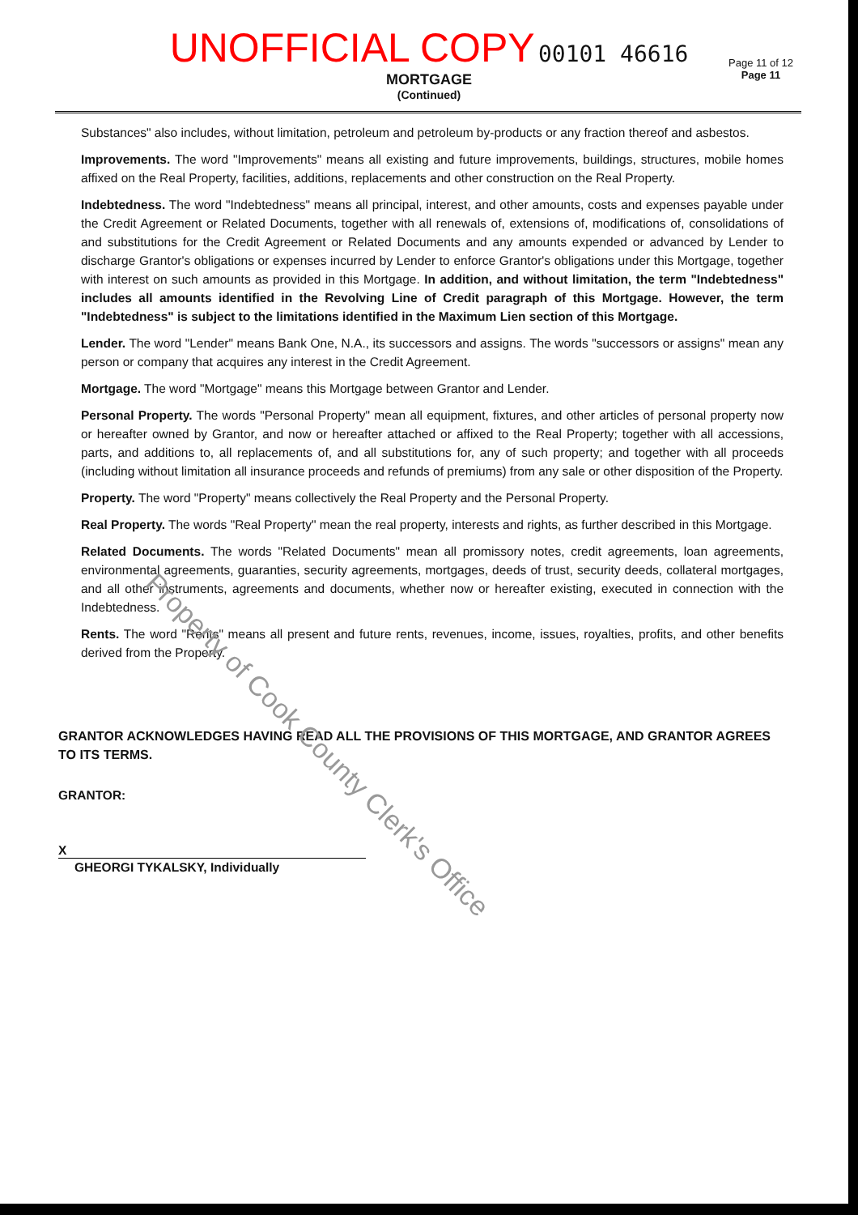UNOFFICIAL COPY 00101 46616
Page 11 of 12
Page 11
MORTGAGE
(Continued)
Substances" also includes, without limitation, petroleum and petroleum by-products or any fraction thereof and asbestos.
Improvements. The word "Improvements" means all existing and future improvements, buildings, structures, mobile homes affixed on the Real Property, facilities, additions, replacements and other construction on the Real Property.
Indebtedness. The word "Indebtedness" means all principal, interest, and other amounts, costs and expenses payable under the Credit Agreement or Related Documents, together with all renewals of, extensions of, modifications of, consolidations of and substitutions for the Credit Agreement or Related Documents and any amounts expended or advanced by Lender to discharge Grantor's obligations or expenses incurred by Lender to enforce Grantor's obligations under this Mortgage, together with interest on such amounts as provided in this Mortgage. In addition, and without limitation, the term "Indebtedness" includes all amounts identified in the Revolving Line of Credit paragraph of this Mortgage. However, the term "Indebtedness" is subject to the limitations identified in the Maximum Lien section of this Mortgage.
Lender. The word "Lender" means Bank One, N.A., its successors and assigns. The words "successors or assigns" mean any person or company that acquires any interest in the Credit Agreement.
Mortgage. The word "Mortgage" means this Mortgage between Grantor and Lender.
Personal Property. The words "Personal Property" mean all equipment, fixtures, and other articles of personal property now or hereafter owned by Grantor, and now or hereafter attached or affixed to the Real Property; together with all accessions, parts, and additions to, all replacements of, and all substitutions for, any of such property; and together with all proceeds (including without limitation all insurance proceeds and refunds of premiums) from any sale or other disposition of the Property.
Property. The word "Property" means collectively the Real Property and the Personal Property.
Real Property. The words "Real Property" mean the real property, interests and rights, as further described in this Mortgage.
Related Documents. The words "Related Documents" mean all promissory notes, credit agreements, loan agreements, environmental agreements, guaranties, security agreements, mortgages, deeds of trust, security deeds, collateral mortgages, and all other instruments, agreements and documents, whether now or hereafter existing, executed in connection with the Indebtedness.
Rents. The word "Rents" means all present and future rents, revenues, income, issues, royalties, profits, and other benefits derived from the Property.
GRANTOR ACKNOWLEDGES HAVING READ ALL THE PROVISIONS OF THIS MORTGAGE, AND GRANTOR AGREES TO ITS TERMS.
GRANTOR:
X
GHEORGI TYKALSKY, Individually
Property of Cook County Clerk's Office